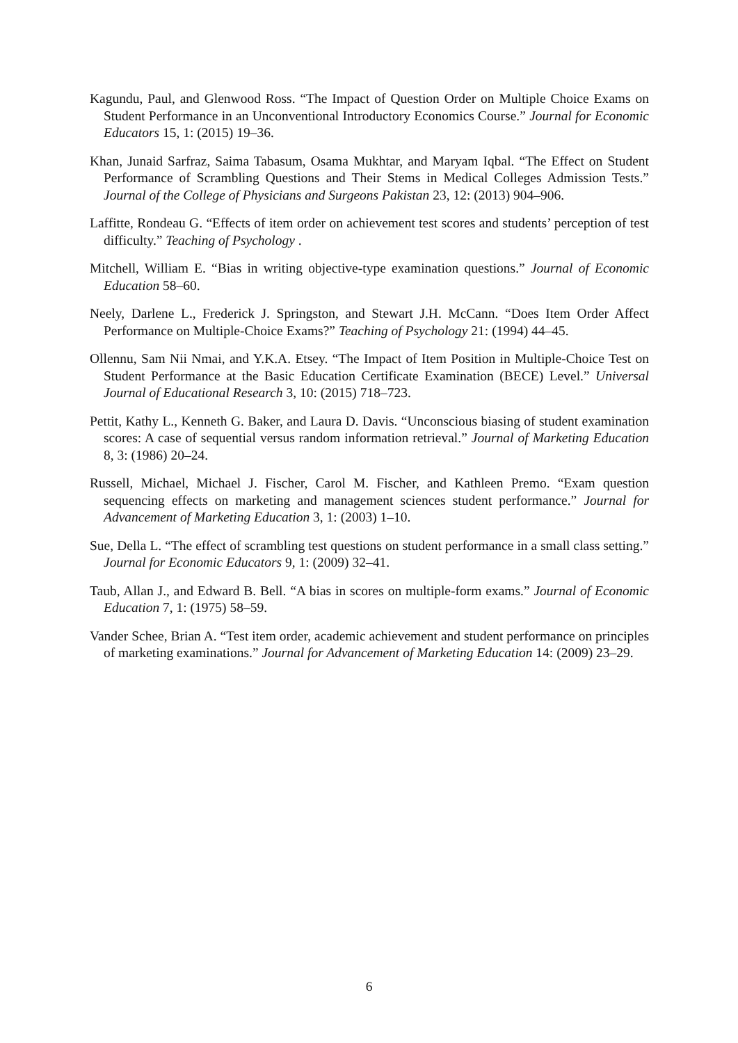Kagundu, Paul, and Glenwood Ross. “The Impact of Question Order on Multiple Choice Exams on Student Performance in an Unconventional Introductory Economics Course.” Journal for Economic Educators 15, 1: (2015) 19–36.
Khan, Junaid Sarfraz, Saima Tabasum, Osama Mukhtar, and Maryam Iqbal. “The Effect on Student Performance of Scrambling Questions and Their Stems in Medical Colleges Admission Tests.” Journal of the College of Physicians and Surgeons Pakistan 23, 12: (2013) 904–906.
Laffitte, Rondeau G. “Effects of item order on achievement test scores and students’ perception of test difficulty.” Teaching of Psychology .
Mitchell, William E. “Bias in writing objective-type examination questions.” Journal of Economic Education 58–60.
Neely, Darlene L., Frederick J. Springston, and Stewart J.H. McCann. “Does Item Order Affect Performance on Multiple-Choice Exams?” Teaching of Psychology 21: (1994) 44–45.
Ollennu, Sam Nii Nmai, and Y.K.A. Etsey. “The Impact of Item Position in Multiple-Choice Test on Student Performance at the Basic Education Certificate Examination (BECE) Level.” Universal Journal of Educational Research 3, 10: (2015) 718–723.
Pettit, Kathy L., Kenneth G. Baker, and Laura D. Davis. “Unconscious biasing of student examination scores: A case of sequential versus random information retrieval.” Journal of Marketing Education 8, 3: (1986) 20–24.
Russell, Michael, Michael J. Fischer, Carol M. Fischer, and Kathleen Premo. “Exam question sequencing effects on marketing and management sciences student performance.” Journal for Advancement of Marketing Education 3, 1: (2003) 1–10.
Sue, Della L. “The effect of scrambling test questions on student performance in a small class setting.” Journal for Economic Educators 9, 1: (2009) 32–41.
Taub, Allan J., and Edward B. Bell. “A bias in scores on multiple-form exams.” Journal of Economic Education 7, 1: (1975) 58–59.
Vander Schee, Brian A. “Test item order, academic achievement and student performance on principles of marketing examinations.” Journal for Advancement of Marketing Education 14: (2009) 23–29.
6